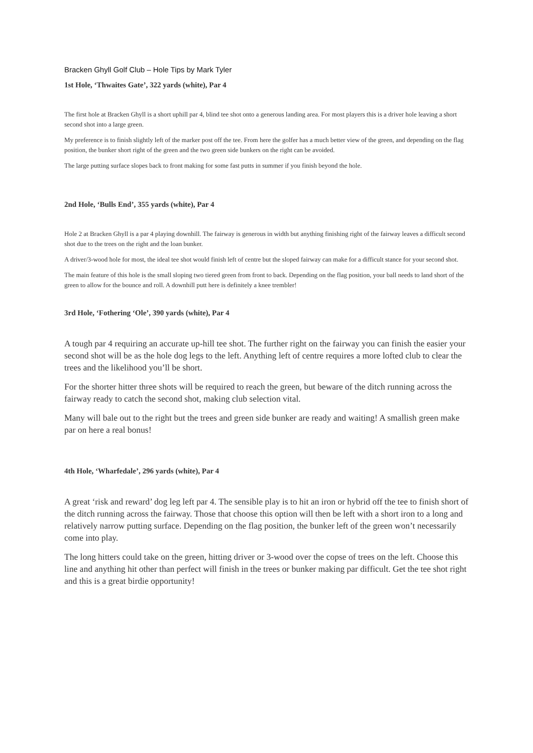Bracken Ghyll Golf Club – Hole Tips by Mark Tyler
1st Hole, ‘Thwaites Gate’, 322 yards (white), Par 4
The first hole at Bracken Ghyll is a short uphill par 4, blind tee shot onto a generous landing area. For most players this is a driver hole leaving a short second shot into a large green.
My preference is to finish slightly left of the marker post off the tee. From here the golfer has a much better view of the green, and depending on the flag position, the bunker short right of the green and the two green side bunkers on the right can be avoided.
The large putting surface slopes back to front making for some fast putts in summer if you finish beyond the hole.
2nd Hole, ‘Bulls End’, 355 yards (white), Par 4
Hole 2 at Bracken Ghyll is a par 4 playing downhill. The fairway is generous in width but anything finishing right of the fairway leaves a difficult second shot due to the trees on the right and the loan bunker.
A driver/3-wood hole for most, the ideal tee shot would finish left of centre but the sloped fairway can make for a difficult stance for your second shot.
The main feature of this hole is the small sloping two tiered green from front to back. Depending on the flag position, your ball needs to land short of the green to allow for the bounce and roll. A downhill putt here is definitely a knee trembler!
3rd Hole, ‘Fothering ‘Ole’, 390 yards (white), Par 4
A tough par 4 requiring an accurate up-hill tee shot. The further right on the fairway you can finish the easier your second shot will be as the hole dog legs to the left. Anything left of centre requires a more lofted club to clear the trees and the likelihood you’ll be short.
For the shorter hitter three shots will be required to reach the green, but beware of the ditch running across the fairway ready to catch the second shot, making club selection vital.
Many will bale out to the right but the trees and green side bunker are ready and waiting! A smallish green make par on here a real bonus!
4th Hole, ‘Wharfedale’, 296 yards (white), Par 4
A great ‘risk and reward’ dog leg left par 4. The sensible play is to hit an iron or hybrid off the tee to finish short of the ditch running across the fairway. Those that choose this option will then be left with a short iron to a long and relatively narrow putting surface. Depending on the flag position, the bunker left of the green won’t necessarily come into play.
The long hitters could take on the green, hitting driver or 3-wood over the copse of trees on the left. Choose this line and anything hit other than perfect will finish in the trees or bunker making par difficult. Get the tee shot right and this is a great birdie opportunity!